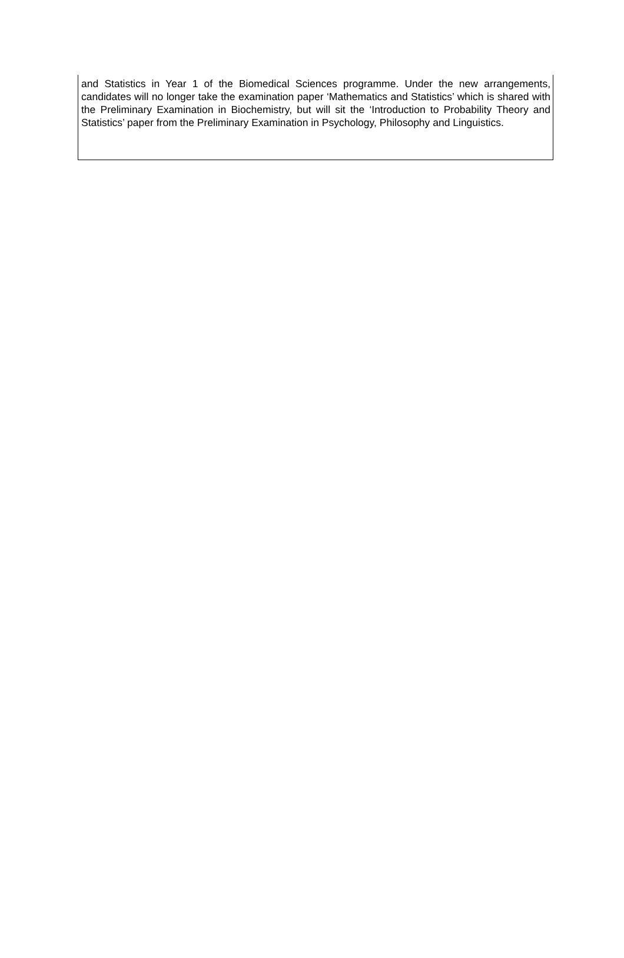and Statistics in Year 1 of the Biomedical Sciences programme. Under the new arrangements, candidates will no longer take the examination paper ‘Mathematics and Statistics’ which is shared with the Preliminary Examination in Biochemistry, but will sit the ‘Introduction to Probability Theory and Statistics’ paper from the Preliminary Examination in Psychology, Philosophy and Linguistics.